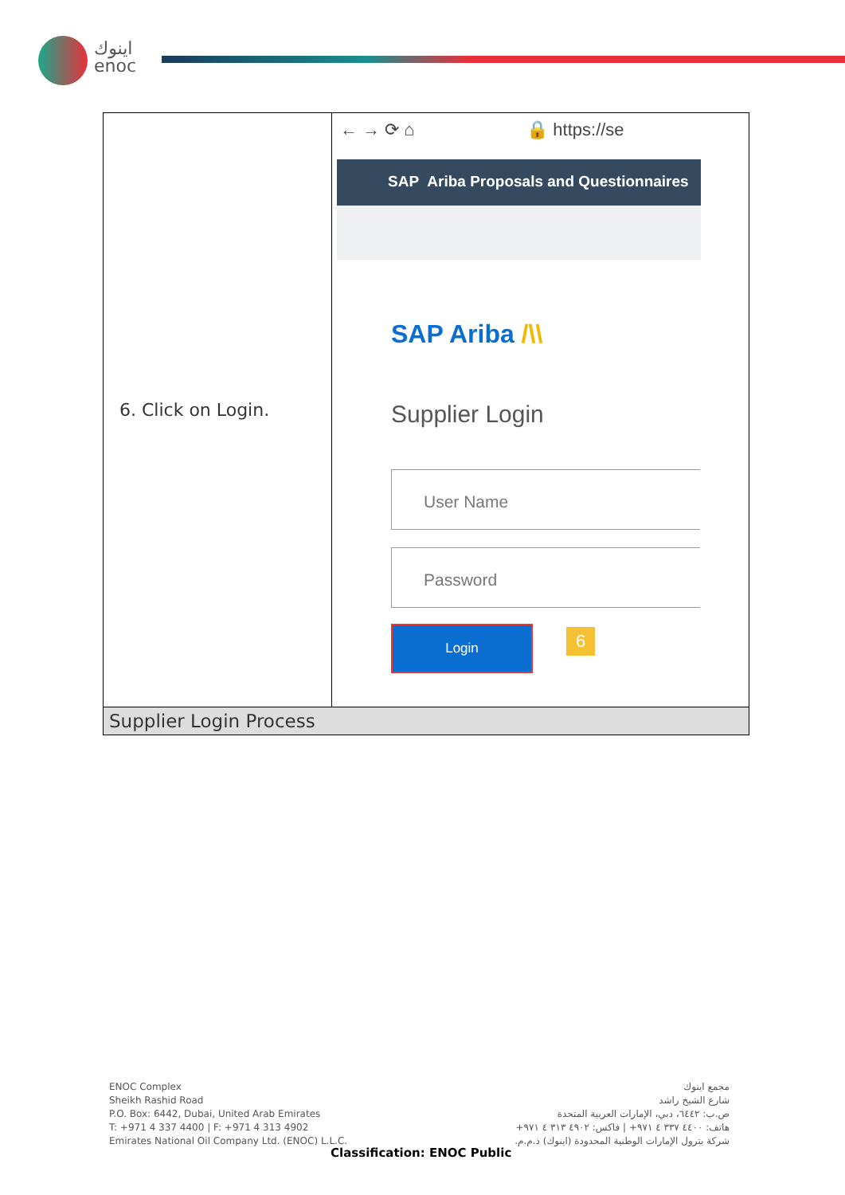اينوك
enoc
| 6. Click on Login. | ← → ⟳ ⌂ 🔒 https://se SAP Ariba Proposals and Questionnaires SAP Ariba /\\ Supplier Login User Name Password Login 6 |
| Supplier Login Process | |
ENOC Complex
Sheikh Rashid Road
P.O. Box: 6442, Dubai, United Arab Emirates
T: +971 4 337 4400 | F: +971 4 313 4902
Emirates National Oil Company Ltd. (ENOC) L.L.C.
مجمع اينوك
شارع الشيخ راشد
ص.ب: ٦٤٤٢، دبي، الإمارات العربية المتحدة
هاتف: ٤٤٠٠ ٣٣٧ ٤ ٩٧١+ | فاكس: ٤٩٠٢ ٣١٣ ٤ ٩٧١+
شركة بترول الإمارات الوطنية المحدودة (اينوك) ذ.م.م.
Classification: ENOC Public